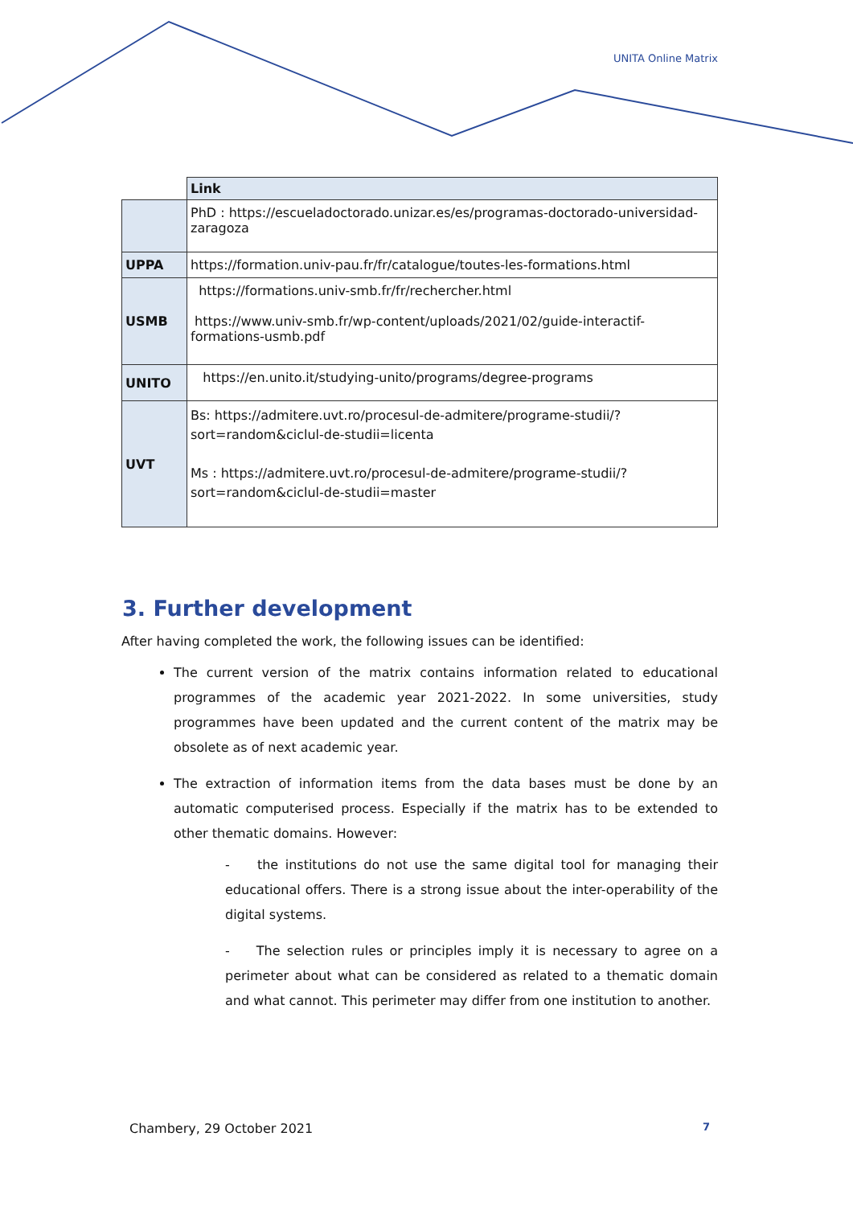UNITA Online Matrix
| | Link |
| --- | --- |
| | PhD : https://escueladoctorado.unizar.es/es/programas-doctorado-universidad-zaragoza |
| UPPA | https://formation.univ-pau.fr/fr/catalogue/toutes-les-formations.html |
| USMB | https://formations.univ-smb.fr/fr/rechercher.html https://www.univ-smb.fr/wp-content/uploads/2021/02/guide-interactif-formations-usmb.pdf |
| UNITO | https://en.unito.it/studying-unito/programs/degree-programs |
| UVT | Bs: https://admitere.uvt.ro/procesul-de-admitere/programe-studii/?sort=random&ciclul-de-studii=licenta Ms : https://admitere.uvt.ro/procesul-de-admitere/programe-studii/?sort=random&ciclul-de-studii=master |
3. Further development
After having completed the work, the following issues can be identified:
The current version of the matrix contains information related to educational programmes of the academic year 2021-2022. In some universities, study programmes have been updated and the current content of the matrix may be obsolete as of next academic year.
The extraction of information items from the data bases must be done by an automatic computerised process. Especially if the matrix has to be extended to other thematic domains. However:
- the institutions do not use the same digital tool for managing their educational offers. There is a strong issue about the inter-operability of the digital systems.
- The selection rules or principles imply it is necessary to agree on a perimeter about what can be considered as related to a thematic domain and what cannot. This perimeter may differ from one institution to another.
Chambery, 29 October 2021 7